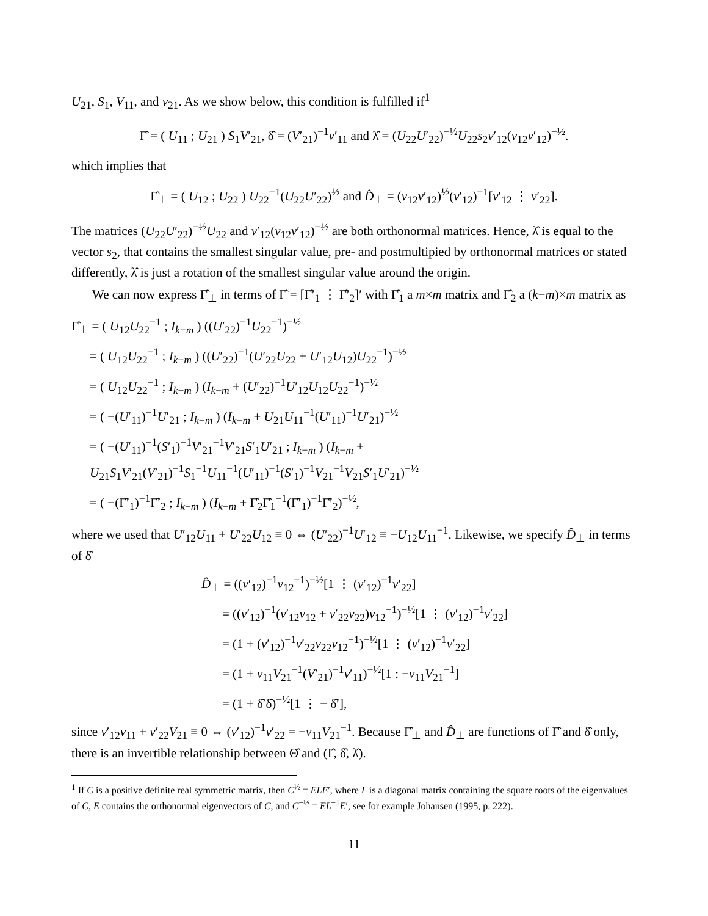U<sub>21</sub>, S<sub>1</sub>, V<sub>11</sub>, and v<sub>21</sub>. As we show below, this condition is fulfilled if<sup>1</sup>
Γ̂ = ( U<sub>11</sub> ; U<sub>21</sub> ) S<sub>1</sub>V′<sub>21</sub>, δ̂ = (V′<sub>21</sub>)<sup>−1</sup>v′<sub>11</sub> and λ̂ = (U<sub>22</sub>U′<sub>22</sub>)<sup>−½</sup>U<sub>22</sub>s<sub>2</sub>v′<sub>12</sub>(v<sub>12</sub>v′<sub>12</sub>)<sup>−½</sup>.
which implies that
Γ̂<sub>⊥</sub> = ( U<sub>12</sub> ; U<sub>22</sub> ) U<sub>22</sub><sup>−1</sup>(U<sub>22</sub>U′<sub>22</sub>)<sup>½</sup> and D̂<sub>⊥</sub> = (v<sub>12</sub>v′<sub>12</sub>)<sup>½</sup>(v′<sub>12</sub>)<sup>−1</sup>[v′<sub>12</sub> ⋮ v′<sub>22</sub>].
The matrices (U<sub>22</sub>U′<sub>22</sub>)<sup>−½</sup>U<sub>22</sub> and v′<sub>12</sub>(v<sub>12</sub>v′<sub>12</sub>)<sup>−½</sup> are both orthonormal matrices. Hence, λ̂ is equal to the vector s<sub>2</sub>, that contains the smallest singular value, pre- and postmultipied by orthonormal matrices or stated differently, λ̂ is just a rotation of the smallest singular value around the origin.
We can now express Γ̂<sub>⊥</sub> in terms of Γ̂ = [Γ̂′<sub>1</sub> ⋮ Γ̂′<sub>2</sub>]′ with Γ̂<sub>1</sub> a m×m matrix and Γ̂<sub>2</sub> a (k−m)×m matrix as
Γ̂<sub>⊥</sub> = ( U<sub>12</sub>U<sub>22</sub><sup>−1</sup> ; I<sub>k−m</sub> ) ((U′<sub>22</sub>)<sup>−1</sup>U<sub>22</sub><sup>−1</sup>)<sup>−½</sup>
= ( U<sub>12</sub>U<sub>22</sub><sup>−1</sup> ; I<sub>k−m</sub> ) ((U′<sub>22</sub>)<sup>−1</sup>(U′<sub>22</sub>U<sub>22</sub> + U′<sub>12</sub>U<sub>12</sub>)U<sub>22</sub><sup>−1</sup>)<sup>−½</sup>
= ( U<sub>12</sub>U<sub>22</sub><sup>−1</sup> ; I<sub>k−m</sub> ) (I<sub>k−m</sub> + (U′<sub>22</sub>)<sup>−1</sup>U′<sub>12</sub>U<sub>12</sub>U<sub>22</sub><sup>−1</sup>)<sup>−½</sup>
= ( −(U′<sub>11</sub>)<sup>−1</sup>U′<sub>21</sub> ; I<sub>k−m</sub> ) (I<sub>k−m</sub> + U<sub>21</sub>U<sub>11</sub><sup>−1</sup>(U′<sub>11</sub>)<sup>−1</sup>U′<sub>21</sub>)<sup>−½</sup>
= ( −(U′<sub>11</sub>)<sup>−1</sup>(S′<sub>1</sub>)<sup>−1</sup>V′<sub>21</sub><sup>−1</sup>V′<sub>21</sub>S′<sub>1</sub>U′<sub>21</sub> ; I<sub>k−m</sub> ) (I<sub>k−m</sub> + U<sub>21</sub>S<sub>1</sub>V′<sub>21</sub>(V′<sub>21</sub>)<sup>−1</sup>S<sub>1</sub><sup>−1</sup>U<sub>11</sub><sup>−1</sup>(U′<sub>11</sub>)<sup>−1</sup>(S′<sub>1</sub>)<sup>−1</sup>V<sub>21</sub><sup>−1</sup>V<sub>21</sub>S′<sub>1</sub>U′<sub>21</sub>)<sup>−½</sup>
= ( −(Γ̂′<sub>1</sub>)<sup>−1</sup>Γ̂′<sub>2</sub> ; I<sub>k−m</sub> ) (I<sub>k−m</sub> + Γ̂<sub>2</sub>Γ̂<sub>1</sub><sup>−1</sup>(Γ̂′<sub>1</sub>)<sup>−1</sup>Γ̂′<sub>2</sub>)<sup>−½</sup>,
where we used that U′<sub>12</sub>U<sub>11</sub> + U′<sub>22</sub>U<sub>12</sub> ≡ 0 ⇔ (U′<sub>22</sub>)<sup>−1</sup>U′<sub>12</sub> ≡ −U<sub>12</sub>U<sub>11</sub><sup>−1</sup>. Likewise, we specify D̂<sub>⊥</sub> in terms of δ̂
D̂<sub>⊥</sub> = ((v′<sub>12</sub>)<sup>−1</sup>v<sub>12</sub><sup>−1</sup>)<sup>−½</sup>[1 ⋮ (v′<sub>12</sub>)<sup>−1</sup>v′<sub>22</sub>]
= ((v′<sub>12</sub>)<sup>−1</sup>(v′<sub>12</sub>v<sub>12</sub> + v′<sub>22</sub>v<sub>22</sub>)v<sub>12</sub><sup>−1</sup>)<sup>−½</sup>[1 ⋮ (v′<sub>12</sub>)<sup>−1</sup>v′<sub>22</sub>]
= (1 + (v′<sub>12</sub>)<sup>−1</sup>v′<sub>22</sub>v<sub>22</sub>v<sub>12</sub><sup>−1</sup>)<sup>−½</sup>[1 ⋮ (v′<sub>12</sub>)<sup>−1</sup>v′<sub>22</sub>]
= (1 + v<sub>11</sub>V<sub>21</sub><sup>−1</sup>(V′<sub>21</sub>)<sup>−1</sup>v′<sub>11</sub>)<sup>−½</sup>[1 : −v<sub>11</sub>V<sub>21</sub><sup>−1</sup>]
= (1 + δ̂′δ̂)<sup>−½</sup>[1 ⋮ − δ̂′],
since v′<sub>12</sub>v<sub>11</sub> + v′<sub>22</sub>V<sub>21</sub> ≡ 0 ⇔ (v′<sub>12</sub>)<sup>−1</sup>v′<sub>22</sub> = −v<sub>11</sub>V<sub>21</sub><sup>−1</sup>. Because Γ̂<sub>⊥</sub> and D̂<sub>⊥</sub> are functions of Γ̂ and δ̂ only, there is an invertible relationship between Θ̂ and (Γ̂, δ̂, λ̂).
<sup>1</sup> If C is a positive definite real symmetric matrix, then C<sup>½</sup> = ELE′, where L is a diagonal matrix containing the square roots of the eigenvalues of C, E contains the orthonormal eigenvectors of C, and C<sup>−½</sup> = EL<sup>−1</sup>E′, see for example Johansen (1995, p. 222).
11